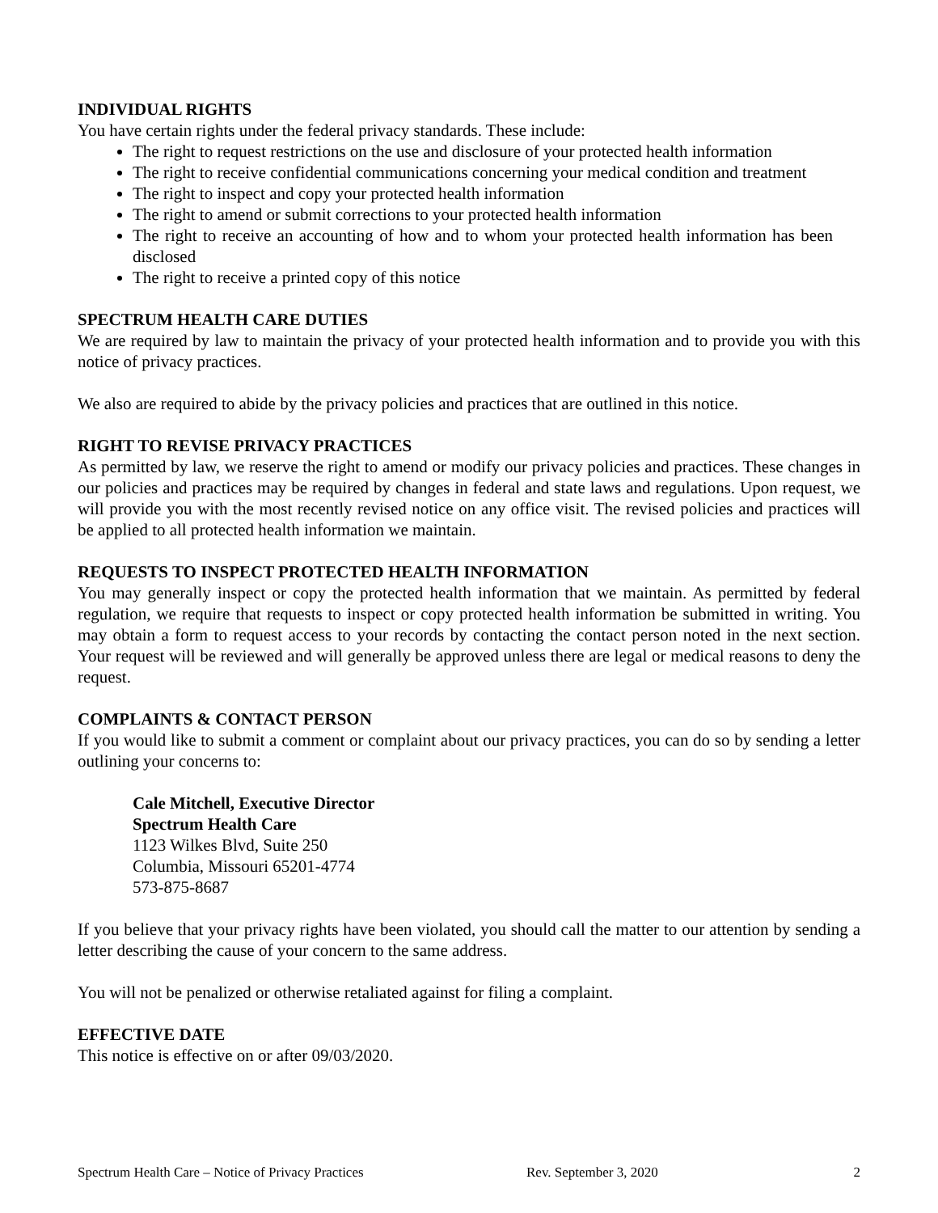INDIVIDUAL RIGHTS
You have certain rights under the federal privacy standards. These include:
The right to request restrictions on the use and disclosure of your protected health information
The right to receive confidential communications concerning your medical condition and treatment
The right to inspect and copy your protected health information
The right to amend or submit corrections to your protected health information
The right to receive an accounting of how and to whom your protected health information has been disclosed
The right to receive a printed copy of this notice
SPECTRUM HEALTH CARE DUTIES
We are required by law to maintain the privacy of your protected health information and to provide you with this notice of privacy practices.
We also are required to abide by the privacy policies and practices that are outlined in this notice.
RIGHT TO REVISE PRIVACY PRACTICES
As permitted by law, we reserve the right to amend or modify our privacy policies and practices. These changes in our policies and practices may be required by changes in federal and state laws and regulations. Upon request, we will provide you with the most recently revised notice on any office visit. The revised policies and practices will be applied to all protected health information we maintain.
REQUESTS TO INSPECT PROTECTED HEALTH INFORMATION
You may generally inspect or copy the protected health information that we maintain. As permitted by federal regulation, we require that requests to inspect or copy protected health information be submitted in writing. You may obtain a form to request access to your records by contacting the contact person noted in the next section. Your request will be reviewed and will generally be approved unless there are legal or medical reasons to deny the request.
COMPLAINTS & CONTACT PERSON
If you would like to submit a comment or complaint about our privacy practices, you can do so by sending a letter outlining your concerns to:
Cale Mitchell, Executive Director
Spectrum Health Care
1123 Wilkes Blvd, Suite 250
Columbia, Missouri 65201-4774
573-875-8687
If you believe that your privacy rights have been violated, you should call the matter to our attention by sending a letter describing the cause of your concern to the same address.
You will not be penalized or otherwise retaliated against for filing a complaint.
EFFECTIVE DATE
This notice is effective on or after 09/03/2020.
Spectrum Health Care – Notice of Privacy Practices Rev. September 3, 2020 2